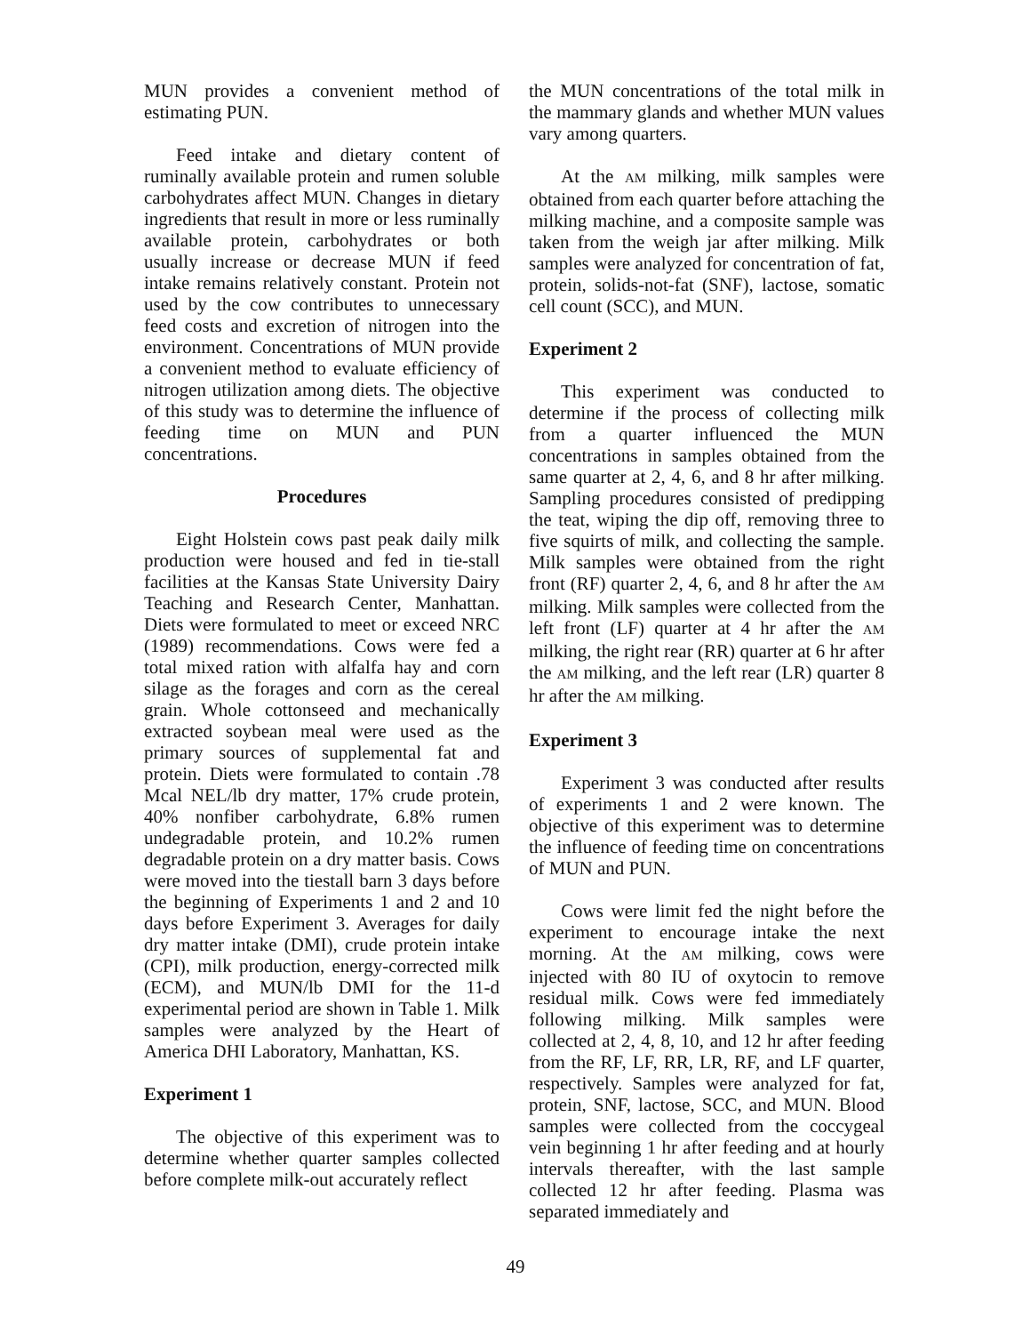MUN provides a convenient method of estimating PUN.
Feed intake and dietary content of ruminally available protein and rumen soluble carbohydrates affect MUN. Changes in dietary ingredients that result in more or less ruminally available protein, carbohydrates or both usually increase or decrease MUN if feed intake remains relatively constant. Protein not used by the cow contributes to unnecessary feed costs and excretion of nitrogen into the environment. Concentrations of MUN provide a convenient method to evaluate efficiency of nitrogen utilization among diets. The objective of this study was to determine the influence of feeding time on MUN and PUN concentrations.
Procedures
Eight Holstein cows past peak daily milk production were housed and fed in tie-stall facilities at the Kansas State University Dairy Teaching and Research Center, Manhattan. Diets were formulated to meet or exceed NRC (1989) recommendations. Cows were fed a total mixed ration with alfalfa hay and corn silage as the forages and corn as the cereal grain. Whole cottonseed and mechanically extracted soybean meal were used as the primary sources of supplemental fat and protein. Diets were formulated to contain .78 Mcal NEL/lb dry matter, 17% crude protein, 40% nonfiber carbohydrate, 6.8% rumen undegradable protein, and 10.2% rumen degradable protein on a dry matter basis. Cows were moved into the tiestall barn 3 days before the beginning of Experiments 1 and 2 and 10 days before Experiment 3. Averages for daily dry matter intake (DMI), crude protein intake (CPI), milk production, energy-corrected milk (ECM), and MUN/lb DMI for the 11-d experimental period are shown in Table 1. Milk samples were analyzed by the Heart of America DHI Laboratory, Manhattan, KS.
Experiment 1
The objective of this experiment was to determine whether quarter samples collected before complete milk-out accurately reflect
the MUN concentrations of the total milk in the mammary glands and whether MUN values vary among quarters.
At the AM milking, milk samples were obtained from each quarter before attaching the milking machine, and a composite sample was taken from the weigh jar after milking. Milk samples were analyzed for concentration of fat, protein, solids-not-fat (SNF), lactose, somatic cell count (SCC), and MUN.
Experiment 2
This experiment was conducted to determine if the process of collecting milk from a quarter influenced the MUN concentrations in samples obtained from the same quarter at 2, 4, 6, and 8 hr after milking. Sampling procedures consisted of predipping the teat, wiping the dip off, removing three to five squirts of milk, and collecting the sample. Milk samples were obtained from the right front (RF) quarter 2, 4, 6, and 8 hr after the AM milking. Milk samples were collected from the left front (LF) quarter at 4 hr after the AM milking, the right rear (RR) quarter at 6 hr after the AM milking, and the left rear (LR) quarter 8 hr after the AM milking.
Experiment 3
Experiment 3 was conducted after results of experiments 1 and 2 were known. The objective of this experiment was to determine the influence of feeding time on concentrations of MUN and PUN.
Cows were limit fed the night before the experiment to encourage intake the next morning. At the AM milking, cows were injected with 80 IU of oxytocin to remove residual milk. Cows were fed immediately following milking. Milk samples were collected at 2, 4, 8, 10, and 12 hr after feeding from the RF, LF, RR, LR, RF, and LF quarter, respectively. Samples were analyzed for fat, protein, SNF, lactose, SCC, and MUN. Blood samples were collected from the coccygeal vein beginning 1 hr after feeding and at hourly intervals thereafter, with the last sample collected 12 hr after feeding. Plasma was separated immediately and
49